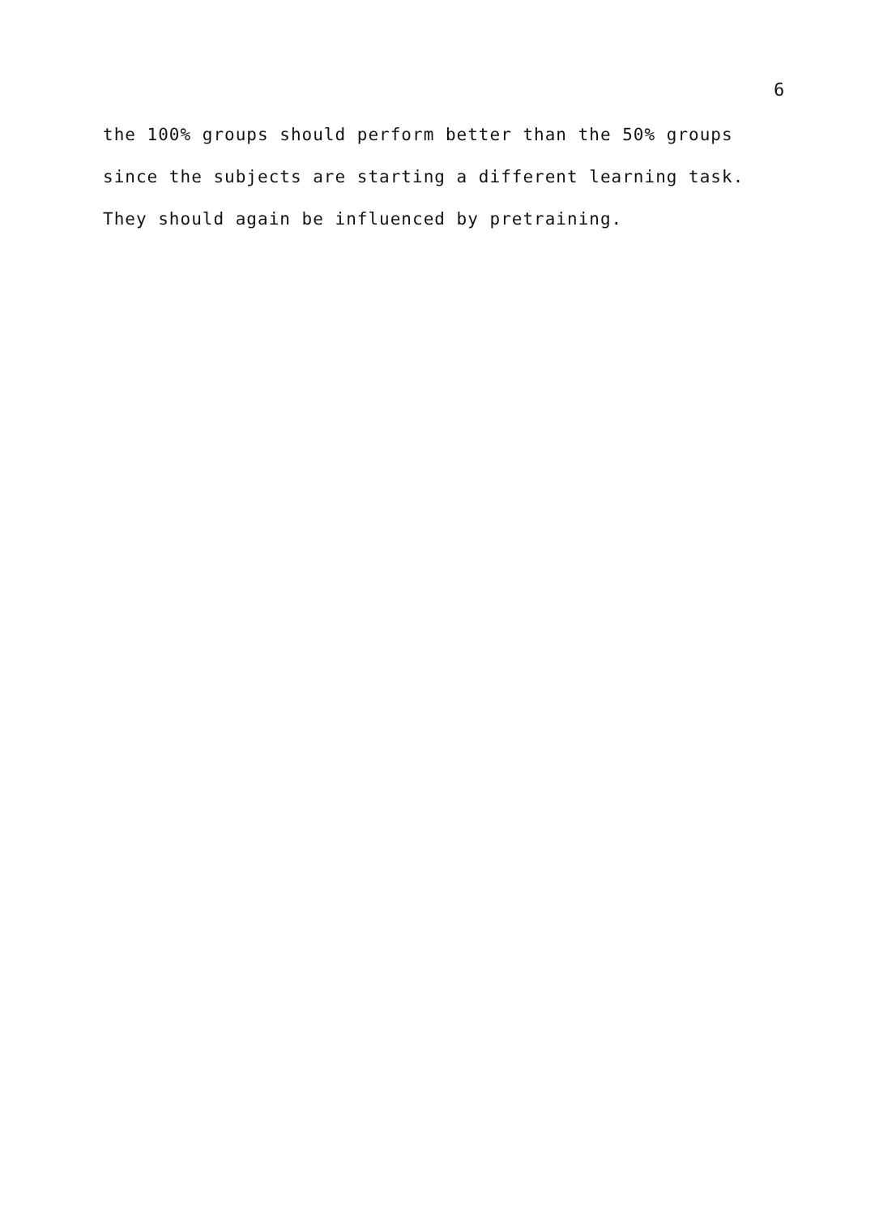6
the 100% groups should perform better than the 50% groups
since the subjects are starting a different learning task.
They should again be influenced by pretraining.